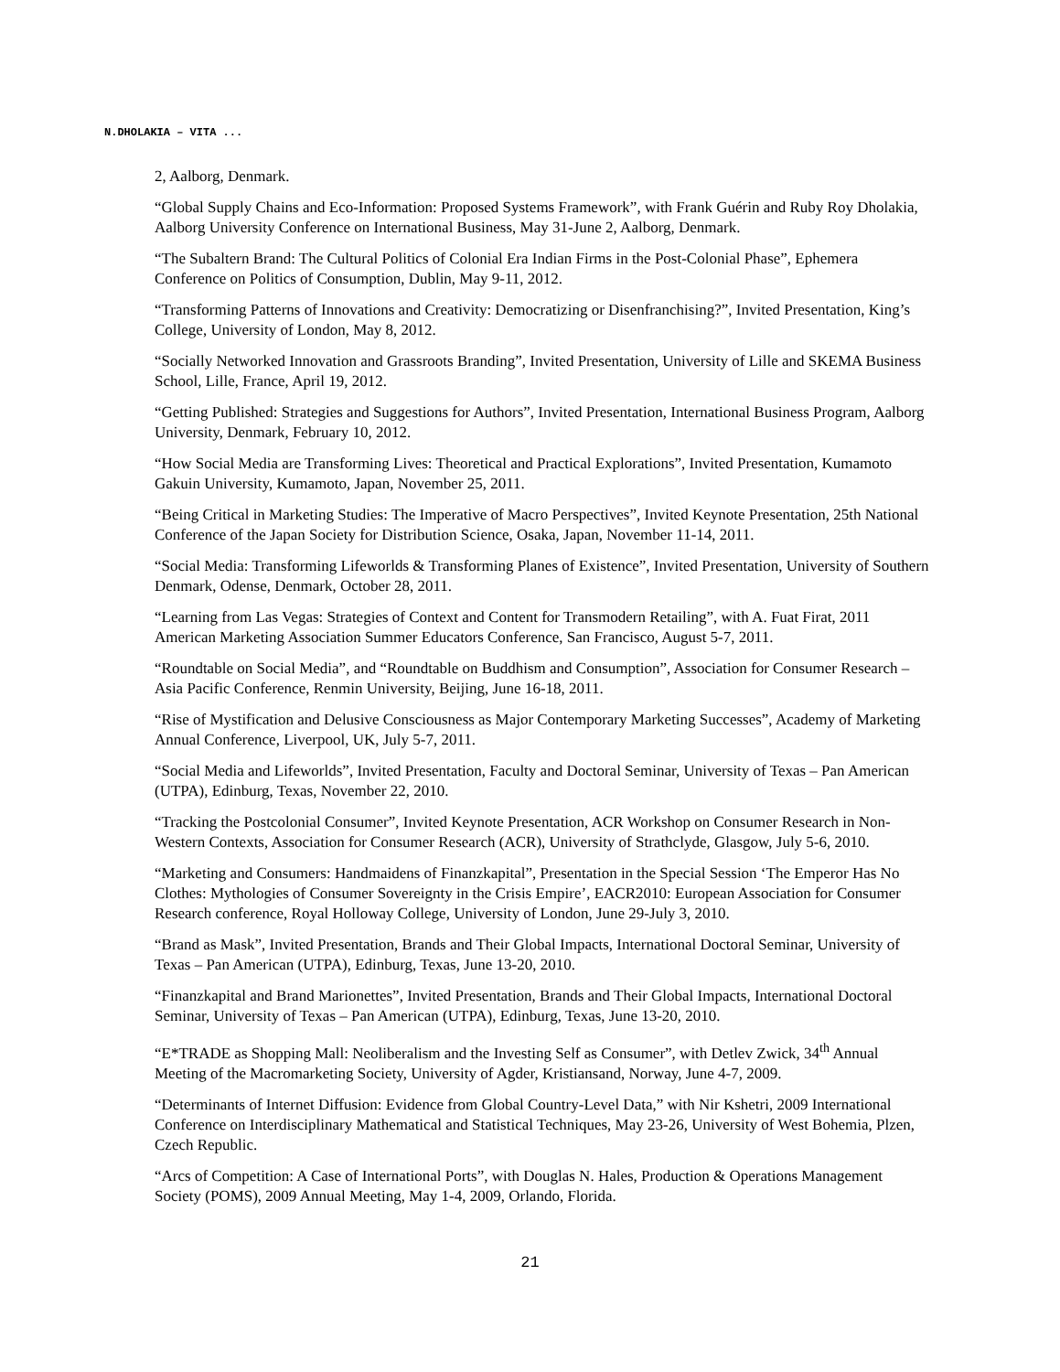N.DHOLAKIA – VITA ...
2, Aalborg, Denmark.
“Global Supply Chains and Eco-Information: Proposed Systems Framework”, with Frank Guérin and Ruby Roy Dholakia, Aalborg University Conference on International Business, May 31-June 2, Aalborg, Denmark.
“The Subaltern Brand: The Cultural Politics of Colonial Era Indian Firms in the Post-Colonial Phase”, Ephemera Conference on Politics of Consumption, Dublin, May 9-11, 2012.
“Transforming Patterns of Innovations and Creativity: Democratizing or Disenfranchising?”, Invited Presentation, King’s College, University of London, May 8, 2012.
“Socially Networked Innovation and Grassroots Branding”, Invited Presentation, University of Lille and SKEMA Business School, Lille, France, April 19, 2012.
“Getting Published: Strategies and Suggestions for Authors”, Invited Presentation, International Business Program, Aalborg University, Denmark, February 10, 2012.
“How Social Media are Transforming Lives: Theoretical and Practical Explorations”, Invited Presentation, Kumamoto Gakuin University, Kumamoto, Japan, November 25, 2011.
“Being Critical in Marketing Studies: The Imperative of Macro Perspectives”, Invited Keynote Presentation, 25th National Conference of the Japan Society for Distribution Science, Osaka, Japan, November 11-14, 2011.
“Social Media: Transforming Lifeworlds & Transforming Planes of Existence”, Invited Presentation, University of Southern Denmark, Odense, Denmark, October 28, 2011.
“Learning from Las Vegas: Strategies of Context and Content for Transmodern Retailing”, with A. Fuat Firat, 2011 American Marketing Association Summer Educators Conference, San Francisco, August 5-7, 2011.
“Roundtable on Social Media”, and “Roundtable on Buddhism and Consumption”, Association for Consumer Research – Asia Pacific Conference, Renmin University, Beijing, June 16-18, 2011.
“Rise of Mystification and Delusive Consciousness as Major Contemporary Marketing Successes”, Academy of Marketing Annual Conference, Liverpool, UK, July 5-7, 2011.
“Social Media and Lifeworlds”, Invited Presentation, Faculty and Doctoral Seminar, University of Texas – Pan American (UTPA), Edinburg, Texas, November 22, 2010.
“Tracking the Postcolonial Consumer”, Invited Keynote Presentation, ACR Workshop on Consumer Research in Non-Western Contexts, Association for Consumer Research (ACR), University of Strathclyde, Glasgow, July 5-6, 2010.
“Marketing and Consumers: Handmaidens of Finanzkapital”, Presentation in the Special Session ‘The Emperor Has No Clothes: Mythologies of Consumer Sovereignty in the Crisis Empire’, EACR2010: European Association for Consumer Research conference, Royal Holloway College, University of London, June 29-July 3, 2010.
“Brand as Mask”, Invited Presentation, Brands and Their Global Impacts, International Doctoral Seminar, University of Texas – Pan American (UTPA), Edinburg, Texas, June 13-20, 2010.
“Finanzkapital and Brand Marionettes”, Invited Presentation, Brands and Their Global Impacts, International Doctoral Seminar, University of Texas – Pan American (UTPA), Edinburg, Texas, June 13-20, 2010.
“E*TRADE as Shopping Mall: Neoliberalism and the Investing Self as Consumer”, with Detlev Zwick, 34<sup>th</sup> Annual Meeting of the Macromarketing Society, University of Agder, Kristiansand, Norway, June 4-7, 2009.
“Determinants of Internet Diffusion: Evidence from Global Country-Level Data,” with Nir Kshetri, 2009 International Conference on Interdisciplinary Mathematical and Statistical Techniques, May 23-26, University of West Bohemia, Plzen, Czech Republic.
“Arcs of Competition: A Case of International Ports”, with Douglas N. Hales, Production & Operations Management Society (POMS), 2009 Annual Meeting, May 1-4, 2009, Orlando, Florida.
21